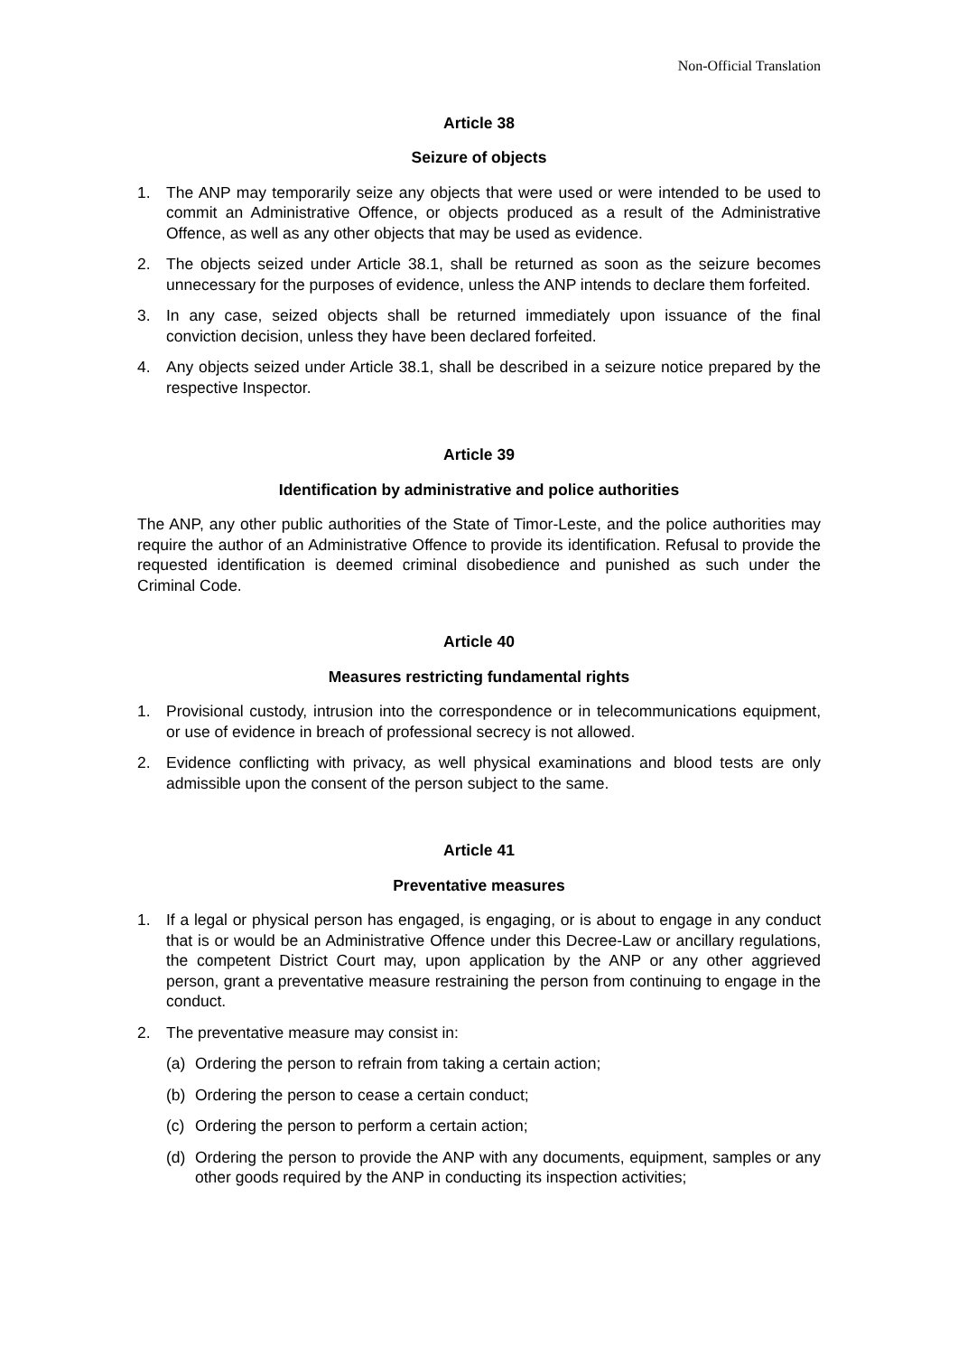Non-Official Translation
Article 38
Seizure of objects
1. The ANP may temporarily seize any objects that were used or were intended to be used to commit an Administrative Offence, or objects produced as a result of the Administrative Offence, as well as any other objects that may be used as evidence.
2. The objects seized under Article 38.1, shall be returned as soon as the seizure becomes unnecessary for the purposes of evidence, unless the ANP intends to declare them forfeited.
3. In any case, seized objects shall be returned immediately upon issuance of the final conviction decision, unless they have been declared forfeited.
4. Any objects seized under Article 38.1, shall be described in a seizure notice prepared by the respective Inspector.
Article 39
Identification by administrative and police authorities
The ANP, any other public authorities of the State of Timor-Leste, and the police authorities may require the author of an Administrative Offence to provide its identification. Refusal to provide the requested identification is deemed criminal disobedience and punished as such under the Criminal Code.
Article 40
Measures restricting fundamental rights
1. Provisional custody, intrusion into the correspondence or in telecommunications equipment, or use of evidence in breach of professional secrecy is not allowed.
2. Evidence conflicting with privacy, as well physical examinations and blood tests are only admissible upon the consent of the person subject to the same.
Article 41
Preventative measures
1. If a legal or physical person has engaged, is engaging, or is about to engage in any conduct that is or would be an Administrative Offence under this Decree-Law or ancillary regulations, the competent District Court may, upon application by the ANP or any other aggrieved person, grant a preventative measure restraining the person from continuing to engage in the conduct.
2. The preventative measure may consist in:
(a) Ordering the person to refrain from taking a certain action;
(b) Ordering the person to cease a certain conduct;
(c) Ordering the person to perform a certain action;
(d) Ordering the person to provide the ANP with any documents, equipment, samples or any other goods required by the ANP in conducting its inspection activities;